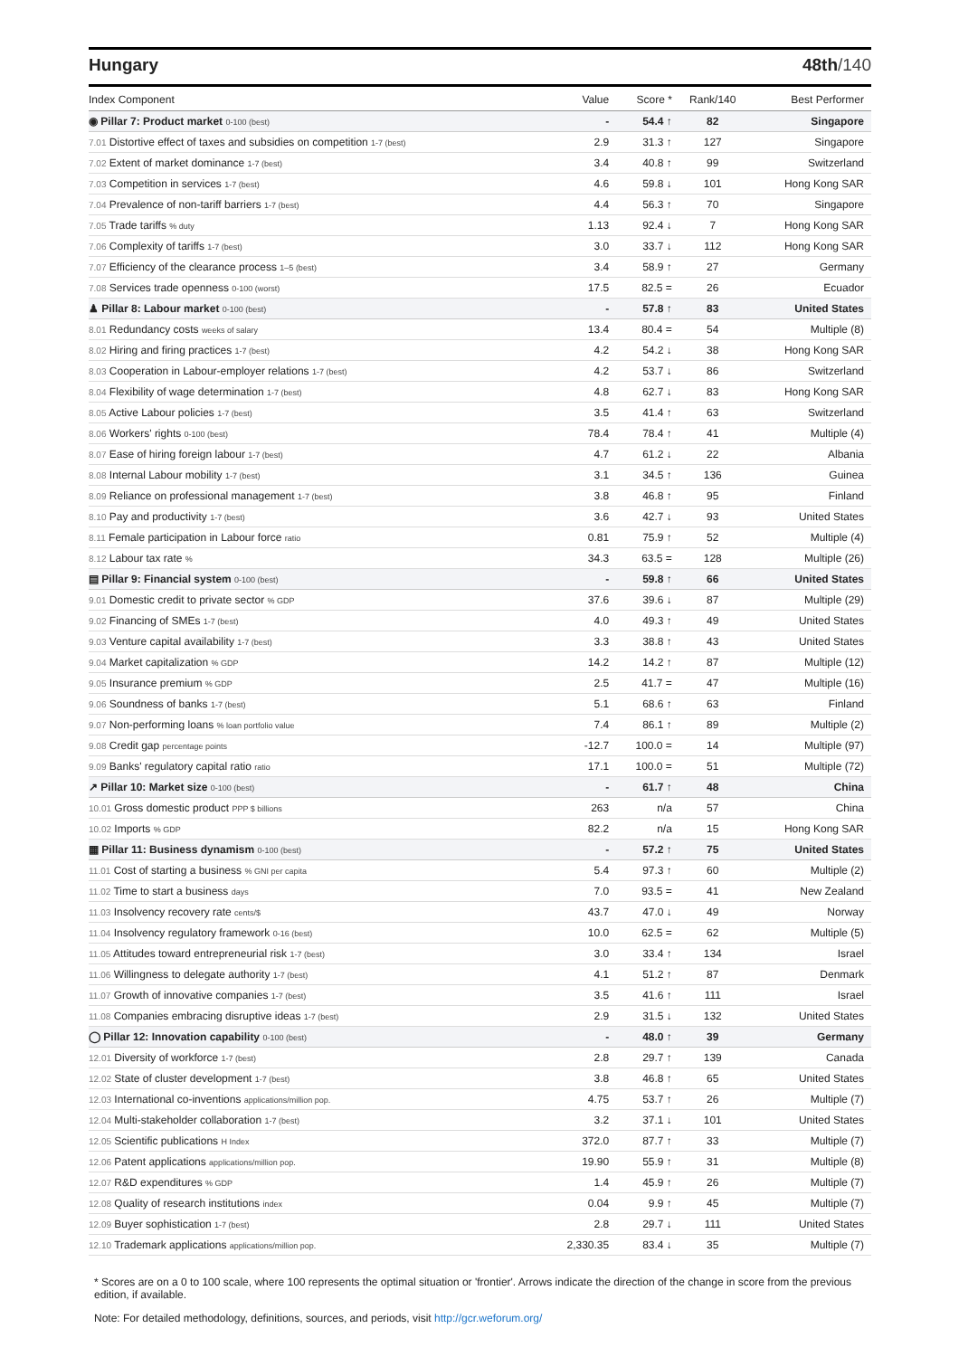Hungary 48th/140
| Index Component | Value | Score * | Rank/140 | Best Performer |
| --- | --- | --- | --- | --- |
| ◉ Pillar 7: Product market 0-100 (best) | - | 54.4 ↑ | 82 | Singapore |
| 7.01 Distortive effect of taxes and subsidies on competition 1-7 (best) | 2.9 | 31.3 ↑ | 127 | Singapore |
| 7.02 Extent of market dominance 1-7 (best) | 3.4 | 40.8 ↑ | 99 | Switzerland |
| 7.03 Competition in services 1-7 (best) | 4.6 | 59.8 ↓ | 101 | Hong Kong SAR |
| 7.04 Prevalence of non-tariff barriers 1-7 (best) | 4.4 | 56.3 ↑ | 70 | Singapore |
| 7.05 Trade tariffs % duty | 1.13 | 92.4 ↓ | 7 | Hong Kong SAR |
| 7.06 Complexity of tariffs 1-7 (best) | 3.0 | 33.7 ↓ | 112 | Hong Kong SAR |
| 7.07 Efficiency of the clearance process 1–5 (best) | 3.4 | 58.9 ↑ | 27 | Germany |
| 7.08 Services trade openness 0-100 (worst) | 17.5 | 82.5 = | 26 | Ecuador |
| ♟ Pillar 8: Labour market 0-100 (best) | - | 57.8 ↑ | 83 | United States |
| 8.01 Redundancy costs weeks of salary | 13.4 | 80.4 = | 54 | Multiple (8) |
| 8.02 Hiring and firing practices 1-7 (best) | 4.2 | 54.2 ↓ | 38 | Hong Kong SAR |
| 8.03 Cooperation in Labour-employer relations 1-7 (best) | 4.2 | 53.7 ↓ | 86 | Switzerland |
| 8.04 Flexibility of wage determination 1-7 (best) | 4.8 | 62.7 ↓ | 83 | Hong Kong SAR |
| 8.05 Active Labour policies 1-7 (best) | 3.5 | 41.4 ↑ | 63 | Switzerland |
| 8.06 Workers' rights 0-100 (best) | 78.4 | 78.4 ↑ | 41 | Multiple (4) |
| 8.07 Ease of hiring foreign labour 1-7 (best) | 4.7 | 61.2 ↓ | 22 | Albania |
| 8.08 Internal Labour mobility 1-7 (best) | 3.1 | 34.5 ↑ | 136 | Guinea |
| 8.09 Reliance on professional management 1-7 (best) | 3.8 | 46.8 ↑ | 95 | Finland |
| 8.10 Pay and productivity 1-7 (best) | 3.6 | 42.7 ↓ | 93 | United States |
| 8.11 Female participation in Labour force ratio | 0.81 | 75.9 ↑ | 52 | Multiple (4) |
| 8.12 Labour tax rate % | 34.3 | 63.5 = | 128 | Multiple (26) |
| ▤ Pillar 9: Financial system 0-100 (best) | - | 59.8 ↑ | 66 | United States |
| 9.01 Domestic credit to private sector % GDP | 37.6 | 39.6 ↓ | 87 | Multiple (29) |
| 9.02 Financing of SMEs 1-7 (best) | 4.0 | 49.3 ↑ | 49 | United States |
| 9.03 Venture capital availability 1-7 (best) | 3.3 | 38.8 ↑ | 43 | United States |
| 9.04 Market capitalization % GDP | 14.2 | 14.2 ↑ | 87 | Multiple (12) |
| 9.05 Insurance premium % GDP | 2.5 | 41.7 = | 47 | Multiple (16) |
| 9.06 Soundness of banks 1-7 (best) | 5.1 | 68.6 ↑ | 63 | Finland |
| 9.07 Non-performing loans % loan portfolio value | 7.4 | 86.1 ↑ | 89 | Multiple (2) |
| 9.08 Credit gap percentage points | -12.7 | 100.0 = | 14 | Multiple (97) |
| 9.09 Banks' regulatory capital ratio ratio | 17.1 | 100.0 = | 51 | Multiple (72) |
| ↗ Pillar 10: Market size 0-100 (best) | - | 61.7 ↑ | 48 | China |
| 10.01 Gross domestic product PPP $ billions | 263 | n/a | 57 | China |
| 10.02 Imports % GDP | 82.2 | n/a | 15 | Hong Kong SAR |
| ▦ Pillar 11: Business dynamism 0-100 (best) | - | 57.2 ↑ | 75 | United States |
| 11.01 Cost of starting a business % GNI per capita | 5.4 | 97.3 ↑ | 60 | Multiple (2) |
| 11.02 Time to start a business days | 7.0 | 93.5 = | 41 | New Zealand |
| 11.03 Insolvency recovery rate cents/$ | 43.7 | 47.0 ↓ | 49 | Norway |
| 11.04 Insolvency regulatory framework 0-16 (best) | 10.0 | 62.5 = | 62 | Multiple (5) |
| 11.05 Attitudes toward entrepreneurial risk 1-7 (best) | 3.0 | 33.4 ↑ | 134 | Israel |
| 11.06 Willingness to delegate authority 1-7 (best) | 4.1 | 51.2 ↑ | 87 | Denmark |
| 11.07 Growth of innovative companies 1-7 (best) | 3.5 | 41.6 ↑ | 111 | Israel |
| 11.08 Companies embracing disruptive ideas 1-7 (best) | 2.9 | 31.5 ↓ | 132 | United States |
| ◯ Pillar 12: Innovation capability 0-100 (best) | - | 48.0 ↑ | 39 | Germany |
| 12.01 Diversity of workforce 1-7 (best) | 2.8 | 29.7 ↑ | 139 | Canada |
| 12.02 State of cluster development 1-7 (best) | 3.8 | 46.8 ↑ | 65 | United States |
| 12.03 International co-inventions applications/million pop. | 4.75 | 53.7 ↑ | 26 | Multiple (7) |
| 12.04 Multi-stakeholder collaboration 1-7 (best) | 3.2 | 37.1 ↓ | 101 | United States |
| 12.05 Scientific publications H Index | 372.0 | 87.7 ↑ | 33 | Multiple (7) |
| 12.06 Patent applications applications/million pop. | 19.90 | 55.9 ↑ | 31 | Multiple (8) |
| 12.07 R&D expenditures % GDP | 1.4 | 45.9 ↑ | 26 | Multiple (7) |
| 12.08 Quality of research institutions index | 0.04 | 9.9 ↑ | 45 | Multiple (7) |
| 12.09 Buyer sophistication 1-7 (best) | 2.8 | 29.7 ↓ | 111 | United States |
| 12.10 Trademark applications applications/million pop. | 2,330.35 | 83.4 ↓ | 35 | Multiple (7) |
* Scores are on a 0 to 100 scale, where 100 represents the optimal situation or 'frontier'. Arrows indicate the direction of the change in score from the previous edition, if available.
Note: For detailed methodology, definitions, sources, and periods, visit http://gcr.weforum.org/